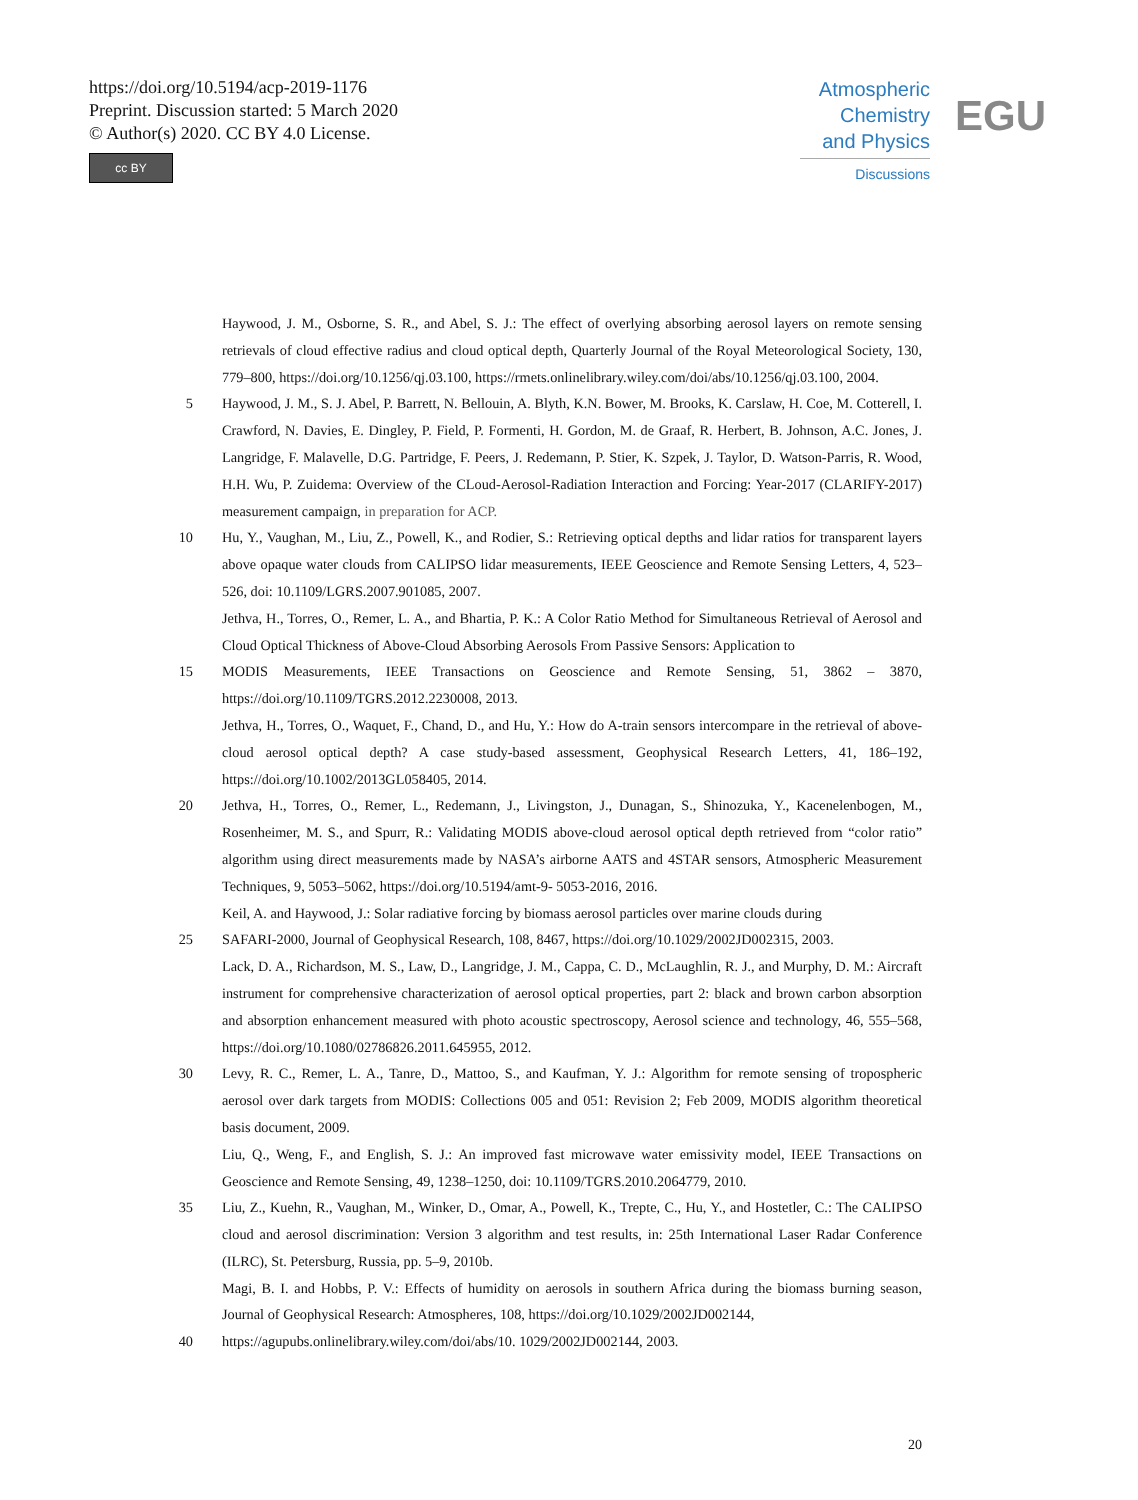https://doi.org/10.5194/acp-2019-1176
Preprint. Discussion started: 5 March 2020
© Author(s) 2020. CC BY 4.0 License.
cc BY
Atmospheric
Chemistry
and Physics
Discussions
EGU
Haywood, J. M., Osborne, S. R., and Abel, S. J.: The effect of overlying absorbing aerosol layers on remote sensing retrievals of cloud effective radius and cloud optical depth, Quarterly Journal of the Royal Meteorological Society, 130, 779–800, https://doi.org/10.1256/qj.03.100, https://rmets.onlinelibrary.wiley.com/doi/abs/10.1256/qj.03.100, 2004.
5 Haywood, J. M., S. J. Abel, P. Barrett, N. Bellouin, A. Blyth, K.N. Bower, M. Brooks, K. Carslaw, H. Coe, M. Cotterell, I. Crawford, N. Davies, E. Dingley, P. Field, P. Formenti, H. Gordon, M. de Graaf, R. Herbert, B. Johnson, A.C. Jones, J. Langridge, F. Malavelle, D.G. Partridge, F. Peers, J. Redemann, P. Stier, K. Szpek, J. Taylor, D. Watson-Parris, R. Wood, H.H. Wu, P. Zuidema: Overview of the CLoud-Aerosol-Radiation Interaction and Forcing: Year-2017 (CLARIFY-2017) measurement campaign, in preparation for ACP.
10 Hu, Y., Vaughan, M., Liu, Z., Powell, K., and Rodier, S.: Retrieving optical depths and lidar ratios for transparent layers above opaque water clouds from CALIPSO lidar measurements, IEEE Geoscience and Remote Sensing Letters, 4, 523–526, doi: 10.1109/LGRS.2007.901085, 2007.
Jethva, H., Torres, O., Remer, L. A., and Bhartia, P. K.: A Color Ratio Method for Simultaneous Retrieval of Aerosol and Cloud Optical Thickness of Above-Cloud Absorbing Aerosols From Passive Sensors: Application to
15 MODIS Measurements, IEEE Transactions on Geoscience and Remote Sensing, 51, 3862 – 3870, https://doi.org/10.1109/TGRS.2012.2230008, 2013.
Jethva, H., Torres, O., Waquet, F., Chand, D., and Hu, Y.: How do A-train sensors intercompare in the retrieval of above-cloud aerosol optical depth? A case study-based assessment, Geophysical Research Letters, 41, 186–192, https://doi.org/10.1002/2013GL058405, 2014.
20 Jethva, H., Torres, O., Remer, L., Redemann, J., Livingston, J., Dunagan, S., Shinozuka, Y., Kacenelenbogen, M., Rosenheimer, M. S., and Spurr, R.: Validating MODIS above-cloud aerosol optical depth retrieved from “color ratio” algorithm using direct measurements made by NASA’s airborne AATS and 4STAR sensors, Atmospheric Measurement Techniques, 9, 5053–5062, https://doi.org/10.5194/amt-9- 5053-2016, 2016.
Keil, A. and Haywood, J.: Solar radiative forcing by biomass aerosol particles over marine clouds during
25 SAFARI-2000, Journal of Geophysical Research, 108, 8467, https://doi.org/10.1029/2002JD002315, 2003.
Lack, D. A., Richardson, M. S., Law, D., Langridge, J. M., Cappa, C. D., McLaughlin, R. J., and Murphy, D. M.: Aircraft instrument for comprehensive characterization of aerosol optical properties, part 2: black and brown carbon absorption and absorption enhancement measured with photo acoustic spectroscopy, Aerosol science and technology, 46, 555–568, https://doi.org/10.1080/02786826.2011.645955, 2012.
30 Levy, R. C., Remer, L. A., Tanre, D., Mattoo, S., and Kaufman, Y. J.: Algorithm for remote sensing of tropospheric aerosol over dark targets from MODIS: Collections 005 and 051: Revision 2; Feb 2009, MODIS algorithm theoretical basis document, 2009.
Liu, Q., Weng, F., and English, S. J.: An improved fast microwave water emissivity model, IEEE Transactions on Geoscience and Remote Sensing, 49, 1238–1250, doi: 10.1109/TGRS.2010.2064779, 2010.
35 Liu, Z., Kuehn, R., Vaughan, M., Winker, D., Omar, A., Powell, K., Trepte, C., Hu, Y., and Hostetler, C.: The CALIPSO cloud and aerosol discrimination: Version 3 algorithm and test results, in: 25th International Laser Radar Conference (ILRC), St. Petersburg, Russia, pp. 5–9, 2010b.
Magi, B. I. and Hobbs, P. V.: Effects of humidity on aerosols in southern Africa during the biomass burning season, Journal of Geophysical Research: Atmospheres, 108, https://doi.org/10.1029/2002JD002144,
40 https://agupubs.onlinelibrary.wiley.com/doi/abs/10. 1029/2002JD002144, 2003.
20